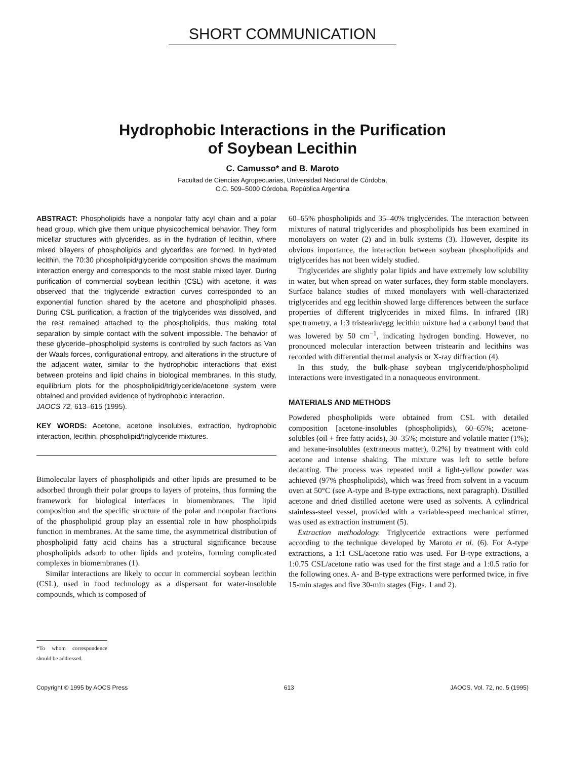SHORT COMMUNICATION
Hydrophobic Interactions in the Purification
of Soybean Lecithin
C. Camusso* and B. Maroto
Facultad de Ciencias Agropecuarias, Universidad Nacional de Córdoba,
C.C. 509–5000 Córdoba, República Argentina
ABSTRACT: Phospholipids have a nonpolar fatty acyl chain and a polar head group, which give them unique physicochemical behavior. They form micellar structures with glycerides, as in the hydration of lecithin, where mixed bilayers of phospholipids and glycerides are formed. In hydrated lecithin, the 70:30 phospholipid/glyceride composition shows the maximum interaction energy and corresponds to the most stable mixed layer. During purification of commercial soybean lecithin (CSL) with acetone, it was observed that the triglyceride extraction curves corresponded to an exponential function shared by the acetone and phospholipid phases. During CSL purification, a fraction of the triglycerides was dissolved, and the rest remained attached to the phospholipids, thus making total separation by simple contact with the solvent impossible. The behavior of these glyceride–phospholipid systems is controlled by such factors as Van der Waals forces, configurational entropy, and alterations in the structure of the adjacent water, similar to the hydrophobic interactions that exist between proteins and lipid chains in biological membranes. In this study, equilibrium plots for the phospholipid/triglyceride/acetone system were obtained and provided evidence of hydrophobic interaction.
JAOCS 72, 613–615 (1995).
KEY WORDS: Acetone, acetone insolubles, extraction, hydrophobic interaction, lecithin, phospholipid/triglyceride mixtures.
Bimolecular layers of phospholipids and other lipids are presumed to be adsorbed through their polar groups to layers of proteins, thus forming the framework for biological interfaces in biomembranes. The lipid composition and the specific structure of the polar and nonpolar fractions of the phospholipid group play an essential role in how phospholipids function in membranes. At the same time, the asymmetrical distribution of phospholipid fatty acid chains has a structural significance because phospholipids adsorb to other lipids and proteins, forming complicated complexes in biomembranes (1).
Similar interactions are likely to occur in commercial soybean lecithin (CSL), used in food technology as a dispersant for water-insoluble compounds, which is composed of
*To whom correspondence should be addressed.
60–65% phospholipids and 35–40% triglycerides. The interaction between mixtures of natural triglycerides and phospholipids has been examined in monolayers on water (2) and in bulk systems (3). However, despite its obvious importance, the interaction between soybean phospholipids and triglycerides has not been widely studied.
Triglycerides are slightly polar lipids and have extremely low solubility in water, but when spread on water surfaces, they form stable monolayers. Surface balance studies of mixed monolayers with well-characterized triglycerides and egg lecithin showed large differences between the surface properties of different triglycerides in mixed films. In infrared (IR) spectrometry, a 1:3 tristearin/egg lecithin mixture had a carbonyl band that was lowered by 50 cm<sup>−1</sup>, indicating hydrogen bonding. However, no pronounced molecular interaction between tristearin and lecithins was recorded with differential thermal analysis or X-ray diffraction (4).
In this study, the bulk-phase soybean triglyceride/phospholipid interactions were investigated in a nonaqueous environment.
MATERIALS AND METHODS
Powdered phospholipids were obtained from CSL with detailed composition [acetone-insolubles (phospholipids), 60–65%; acetone-solubles (oil + free fatty acids), 30–35%; moisture and volatile matter (1%); and hexane-insolubles (extraneous matter), 0.2%] by treatment with cold acetone and intense shaking. The mixture was left to settle before decanting. The process was repeated until a light-yellow powder was achieved (97% phospholipids), which was freed from solvent in a vacuum oven at 50°C (see A-type and B-type extractions, next paragraph). Distilled acetone and dried distilled acetone were used as solvents. A cylindrical stainless-steel vessel, provided with a variable-speed mechanical stirrer, was used as extraction instrument (5).
Extraction methodology. Triglyceride extractions were performed according to the technique developed by Maroto et al. (6). For A-type extractions, a 1:1 CSL/acetone ratio was used. For B-type extractions, a 1:0.75 CSL/acetone ratio was used for the first stage and a 1:0.5 ratio for the following ones. A- and B-type extractions were performed twice, in five 15-min stages and five 30-min stages (Figs. 1 and 2).
Copyright © 1995 by AOCS Press 613 JAOCS, Vol. 72, no. 5 (1995)